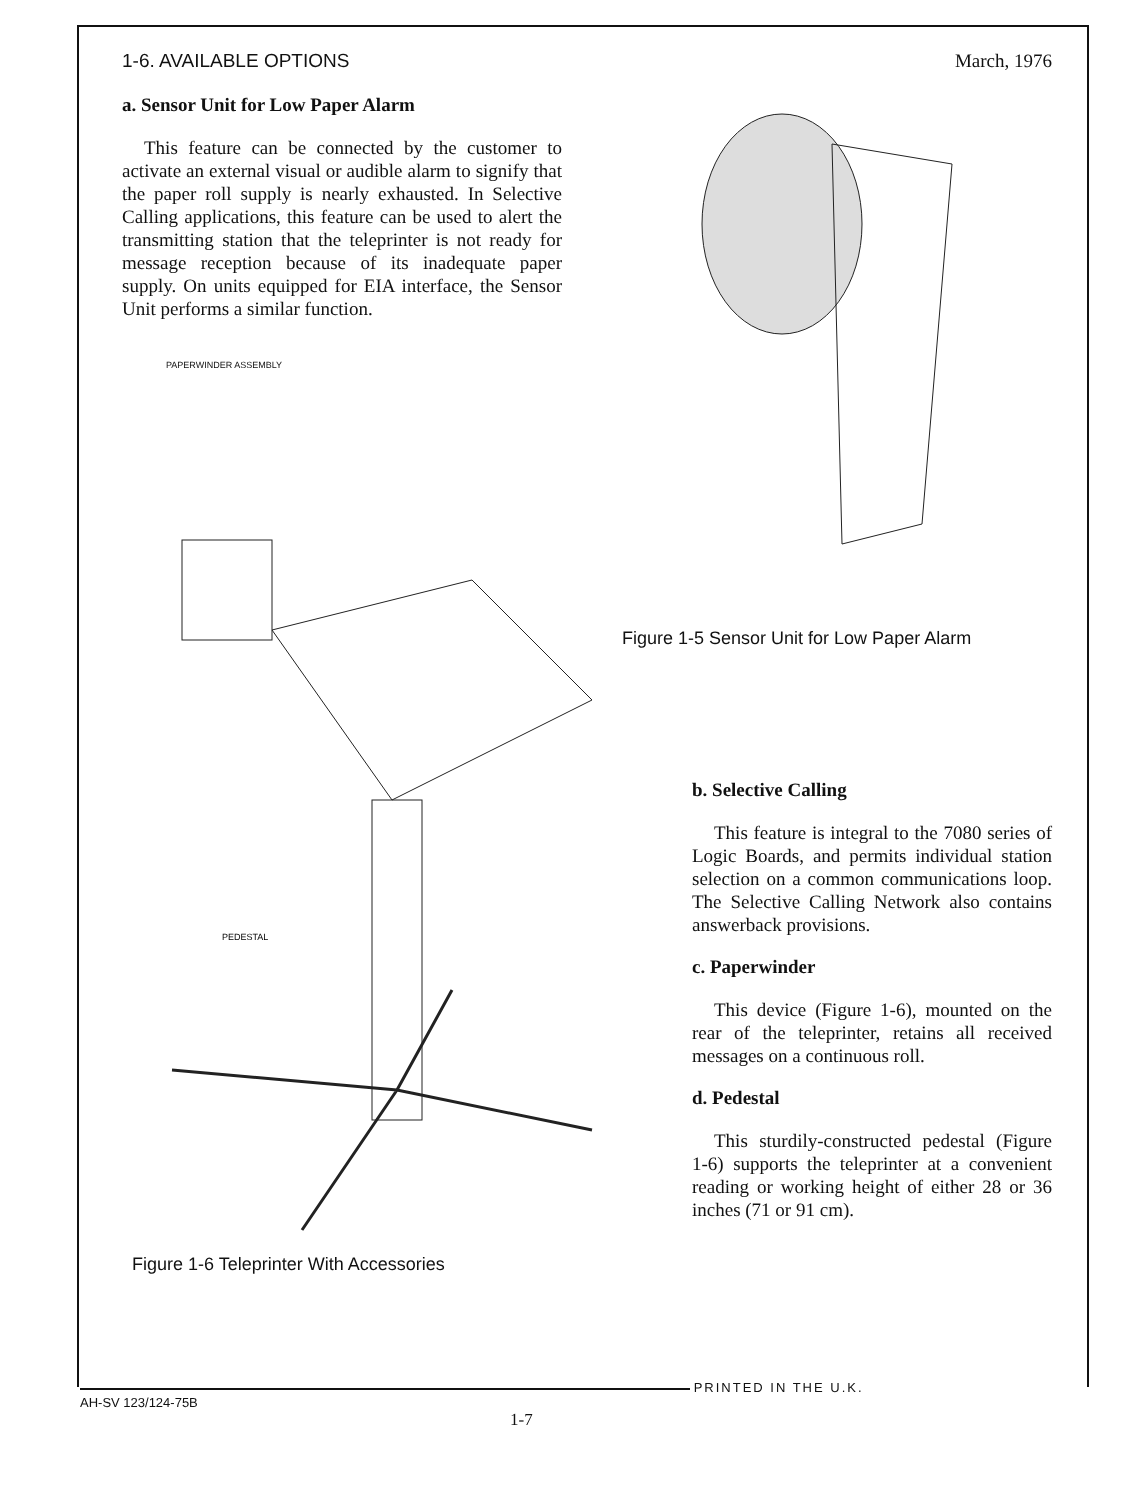1-6. AVAILABLE OPTIONS March, 1976
a. Sensor Unit for Low Paper Alarm
This feature can be connected by the customer to activate an external visual or audible alarm to signify that the paper roll supply is nearly exhausted. In Selective Calling applications, this feature can be used to alert the transmitting station that the teleprinter is not ready for message reception because of its inadequate paper supply. On units equipped for EIA interface, the Sensor Unit performs a similar function.
PAPERWINDER ASSEMBLY
PEDESTAL
Figure 1-6 Teleprinter With Accessories
Figure 1-5 Sensor Unit for Low Paper Alarm
b. Selective Calling
This feature is integral to the 7080 series of Logic Boards, and permits individual station selection on a common communications loop. The Selective Calling Network also contains answerback provisions.
c. Paperwinder
This device (Figure 1-6), mounted on the rear of the teleprinter, retains all received messages on a continuous roll.
d. Pedestal
This sturdily-constructed pedestal (Figure 1-6) supports the teleprinter at a convenient reading or working height of either 28 or 36 inches (71 or 91 cm).
PRINTED IN THE U.K.
AH-SV 123/124-75B
1-7